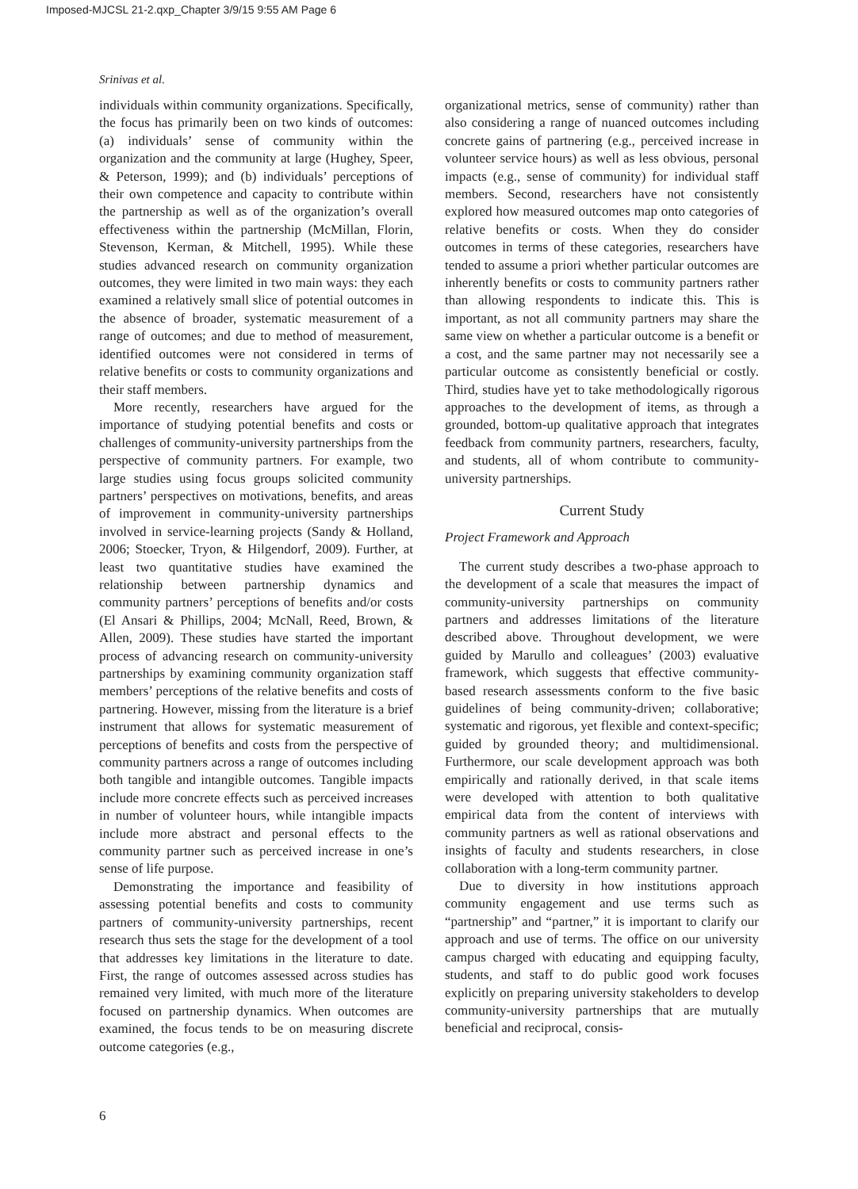Imposed-MJCSL 21-2.qxp_Chapter 3/9/15 9:55 AM Page 6
Srinivas et al.
individuals within community organizations. Specifically, the focus has primarily been on two kinds of outcomes: (a) individuals’ sense of community within the organization and the community at large (Hughey, Speer, & Peterson, 1999); and (b) individuals’ perceptions of their own competence and capacity to contribute within the partnership as well as of the organization’s overall effectiveness within the partnership (McMillan, Florin, Stevenson, Kerman, & Mitchell, 1995). While these studies advanced research on community organization outcomes, they were limited in two main ways: they each examined a relatively small slice of potential outcomes in the absence of broader, systematic measurement of a range of outcomes; and due to method of measurement, identified outcomes were not considered in terms of relative benefits or costs to community organizations and their staff members.
More recently, researchers have argued for the importance of studying potential benefits and costs or challenges of community-university partnerships from the perspective of community partners. For example, two large studies using focus groups solicited community partners’ perspectives on motivations, benefits, and areas of improvement in community-university partnerships involved in service-learning projects (Sandy & Holland, 2006; Stoecker, Tryon, & Hilgendorf, 2009). Further, at least two quantitative studies have examined the relationship between partnership dynamics and community partners’ perceptions of benefits and/or costs (El Ansari & Phillips, 2004; McNall, Reed, Brown, & Allen, 2009). These studies have started the important process of advancing research on community-university partnerships by examining community organization staff members’ perceptions of the relative benefits and costs of partnering. However, missing from the literature is a brief instrument that allows for systematic measurement of perceptions of benefits and costs from the perspective of community partners across a range of outcomes including both tangible and intangible outcomes. Tangible impacts include more concrete effects such as perceived increases in number of volunteer hours, while intangible impacts include more abstract and personal effects to the community partner such as perceived increase in one’s sense of life purpose.
Demonstrating the importance and feasibility of assessing potential benefits and costs to community partners of community-university partnerships, recent research thus sets the stage for the development of a tool that addresses key limitations in the literature to date. First, the range of outcomes assessed across studies has remained very limited, with much more of the literature focused on partnership dynamics. When outcomes are examined, the focus tends to be on measuring discrete outcome categories (e.g.,
organizational metrics, sense of community) rather than also considering a range of nuanced outcomes including concrete gains of partnering (e.g., perceived increase in volunteer service hours) as well as less obvious, personal impacts (e.g., sense of community) for individual staff members. Second, researchers have not consistently explored how measured outcomes map onto categories of relative benefits or costs. When they do consider outcomes in terms of these categories, researchers have tended to assume a priori whether particular outcomes are inherently benefits or costs to community partners rather than allowing respondents to indicate this. This is important, as not all community partners may share the same view on whether a particular outcome is a benefit or a cost, and the same partner may not necessarily see a particular outcome as consistently beneficial or costly. Third, studies have yet to take methodologically rigorous approaches to the development of items, as through a grounded, bottom-up qualitative approach that integrates feedback from community partners, researchers, faculty, and students, all of whom contribute to community-university partnerships.
Current Study
Project Framework and Approach
The current study describes a two-phase approach to the development of a scale that measures the impact of community-university partnerships on community partners and addresses limitations of the literature described above. Throughout development, we were guided by Marullo and colleagues’ (2003) evaluative framework, which suggests that effective community-based research assessments conform to the five basic guidelines of being community-driven; collaborative; systematic and rigorous, yet flexible and context-specific; guided by grounded theory; and multidimensional. Furthermore, our scale development approach was both empirically and rationally derived, in that scale items were developed with attention to both qualitative empirical data from the content of interviews with community partners as well as rational observations and insights of faculty and students researchers, in close collaboration with a long-term community partner.
Due to diversity in how institutions approach community engagement and use terms such as “partnership” and “partner,” it is important to clarify our approach and use of terms. The office on our university campus charged with educating and equipping faculty, students, and staff to do public good work focuses explicitly on preparing university stakeholders to develop community-university partnerships that are mutually beneficial and reciprocal, consis-
6